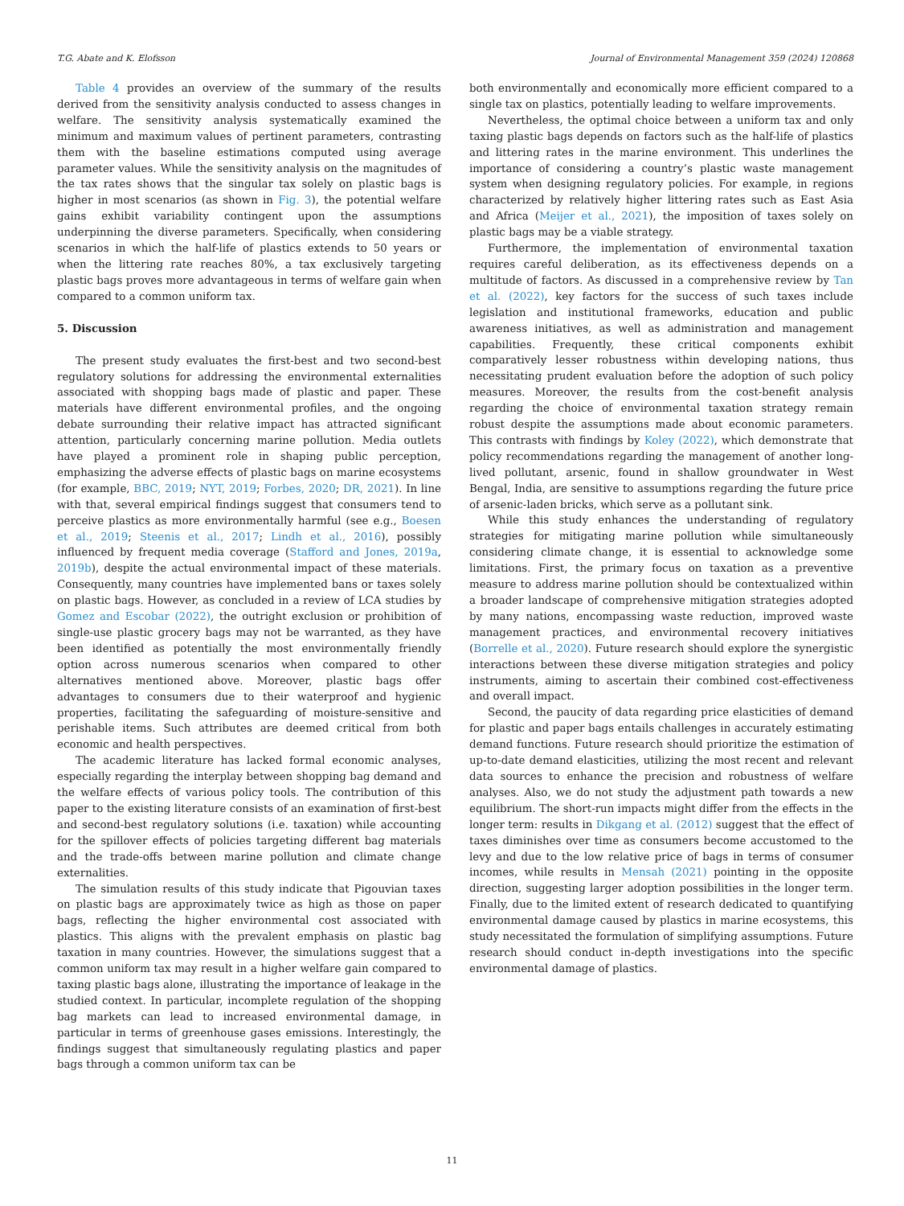T.G. Abate and K. Elofsson Journal of Environmental Management 359 (2024) 120868
Table 4 provides an overview of the summary of the results derived from the sensitivity analysis conducted to assess changes in welfare. The sensitivity analysis systematically examined the minimum and maximum values of pertinent parameters, contrasting them with the baseline estimations computed using average parameter values. While the sensitivity analysis on the magnitudes of the tax rates shows that the singular tax solely on plastic bags is higher in most scenarios (as shown in Fig. 3), the potential welfare gains exhibit variability contingent upon the assumptions underpinning the diverse parameters. Specifically, when considering scenarios in which the half-life of plastics extends to 50 years or when the littering rate reaches 80%, a tax exclusively targeting plastic bags proves more advantageous in terms of welfare gain when compared to a common uniform tax.
5. Discussion
The present study evaluates the first-best and two second-best regulatory solutions for addressing the environmental externalities associated with shopping bags made of plastic and paper. These materials have different environmental profiles, and the ongoing debate surrounding their relative impact has attracted significant attention, particularly concerning marine pollution. Media outlets have played a prominent role in shaping public perception, emphasizing the adverse effects of plastic bags on marine ecosystems (for example, BBC, 2019; NYT, 2019; Forbes, 2020; DR, 2021). In line with that, several empirical findings suggest that consumers tend to perceive plastics as more environmentally harmful (see e.g., Boesen et al., 2019; Steenis et al., 2017; Lindh et al., 2016), possibly influenced by frequent media coverage (Stafford and Jones, 2019a, 2019b), despite the actual environmental impact of these materials. Consequently, many countries have implemented bans or taxes solely on plastic bags. However, as concluded in a review of LCA studies by Gomez and Escobar (2022), the outright exclusion or prohibition of single-use plastic grocery bags may not be warranted, as they have been identified as potentially the most environmentally friendly option across numerous scenarios when compared to other alternatives mentioned above. Moreover, plastic bags offer advantages to consumers due to their waterproof and hygienic properties, facilitating the safeguarding of moisture-sensitive and perishable items. Such attributes are deemed critical from both economic and health perspectives.
The academic literature has lacked formal economic analyses, especially regarding the interplay between shopping bag demand and the welfare effects of various policy tools. The contribution of this paper to the existing literature consists of an examination of first-best and second-best regulatory solutions (i.e. taxation) while accounting for the spillover effects of policies targeting different bag materials and the trade-offs between marine pollution and climate change externalities.
The simulation results of this study indicate that Pigouvian taxes on plastic bags are approximately twice as high as those on paper bags, reflecting the higher environmental cost associated with plastics. This aligns with the prevalent emphasis on plastic bag taxation in many countries. However, the simulations suggest that a common uniform tax may result in a higher welfare gain compared to taxing plastic bags alone, illustrating the importance of leakage in the studied context. In particular, incomplete regulation of the shopping bag markets can lead to increased environmental damage, in particular in terms of greenhouse gases emissions. Interestingly, the findings suggest that simultaneously regulating plastics and paper bags through a common uniform tax can be
both environmentally and economically more efficient compared to a single tax on plastics, potentially leading to welfare improvements.
Nevertheless, the optimal choice between a uniform tax and only taxing plastic bags depends on factors such as the half-life of plastics and littering rates in the marine environment. This underlines the importance of considering a country’s plastic waste management system when designing regulatory policies. For example, in regions characterized by relatively higher littering rates such as East Asia and Africa (Meijer et al., 2021), the imposition of taxes solely on plastic bags may be a viable strategy.
Furthermore, the implementation of environmental taxation requires careful deliberation, as its effectiveness depends on a multitude of factors. As discussed in a comprehensive review by Tan et al. (2022), key factors for the success of such taxes include legislation and institutional frameworks, education and public awareness initiatives, as well as administration and management capabilities. Frequently, these critical components exhibit comparatively lesser robustness within developing nations, thus necessitating prudent evaluation before the adoption of such policy measures. Moreover, the results from the cost-benefit analysis regarding the choice of environmental taxation strategy remain robust despite the assumptions made about economic parameters. This contrasts with findings by Koley (2022), which demonstrate that policy recommendations regarding the management of another long-lived pollutant, arsenic, found in shallow groundwater in West Bengal, India, are sensitive to assumptions regarding the future price of arsenic-laden bricks, which serve as a pollutant sink.
While this study enhances the understanding of regulatory strategies for mitigating marine pollution while simultaneously considering climate change, it is essential to acknowledge some limitations. First, the primary focus on taxation as a preventive measure to address marine pollution should be contextualized within a broader landscape of comprehensive mitigation strategies adopted by many nations, encompassing waste reduction, improved waste management practices, and environmental recovery initiatives (Borrelle et al., 2020). Future research should explore the synergistic interactions between these diverse mitigation strategies and policy instruments, aiming to ascertain their combined cost-effectiveness and overall impact.
Second, the paucity of data regarding price elasticities of demand for plastic and paper bags entails challenges in accurately estimating demand functions. Future research should prioritize the estimation of up-to-date demand elasticities, utilizing the most recent and relevant data sources to enhance the precision and robustness of welfare analyses. Also, we do not study the adjustment path towards a new equilibrium. The short-run impacts might differ from the effects in the longer term: results in Dikgang et al. (2012) suggest that the effect of taxes diminishes over time as consumers become accustomed to the levy and due to the low relative price of bags in terms of consumer incomes, while results in Mensah (2021) pointing in the opposite direction, suggesting larger adoption possibilities in the longer term. Finally, due to the limited extent of research dedicated to quantifying environmental damage caused by plastics in marine ecosystems, this study necessitated the formulation of simplifying assumptions. Future research should conduct in-depth investigations into the specific environmental damage of plastics.
11